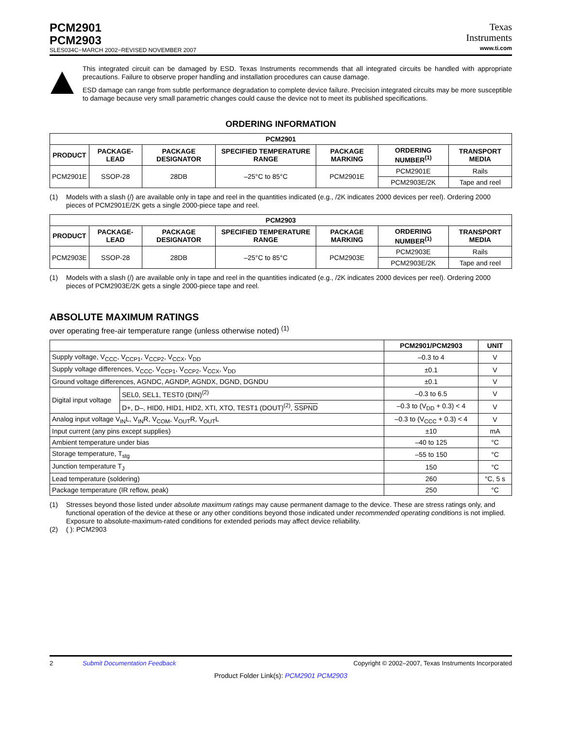PCM2901
PCM2903
SLES034C−MARCH 2002−REVISED NOVEMBER 2007
Texas
Instruments
www.ti.com
This integrated circuit can be damaged by ESD. Texas Instruments recommends that all integrated circuits be handled with appropriate precautions. Failure to observe proper handling and installation procedures can cause damage.
ESD damage can range from subtle performance degradation to complete device failure. Precision integrated circuits may be more susceptible to damage because very small parametric changes could cause the device not to meet its published specifications.
ORDERING INFORMATION
| PCM2901 | | | | | | |
| --- | --- | --- | --- | --- | --- | --- |
| PRODUCT | PACKAGE-LEAD | PACKAGE DESIGNATOR | SPECIFIED TEMPERATURE RANGE | PACKAGE MARKING | ORDERING NUMBER<sup>(1)</sup> | TRANSPORT MEDIA |
| PCM2901E | SSOP-28 | 28DB | –25°C to 85°C | PCM2901E | PCM2901E | Rails |
| | | | | | PCM2903E/2K | Tape and reel |
(1) Models with a slash (/) are available only in tape and reel in the quantities indicated (e.g., /2K indicates 2000 devices per reel). Ordering 2000 pieces of PCM2901E/2K gets a single 2000-piece tape and reel.
| PCM2903 | | | | | | |
| --- | --- | --- | --- | --- | --- | --- |
| PRODUCT | PACKAGE-LEAD | PACKAGE DESIGNATOR | SPECIFIED TEMPERATURE RANGE | PACKAGE MARKING | ORDERING NUMBER<sup>(1)</sup> | TRANSPORT MEDIA |
| PCM2903E | SSOP-28 | 28DB | –25°C to 85°C | PCM2903E | PCM2903E | Rails |
| | | | | | PCM2903E/2K | Tape and reel |
(1) Models with a slash (/) are available only in tape and reel in the quantities indicated (e.g., /2K indicates 2000 devices per reel). Ordering 2000 pieces of PCM2903E/2K gets a single 2000-piece tape and reel.
ABSOLUTE MAXIMUM RATINGS
over operating free-air temperature range (unless otherwise noted) <sup>(1)</sup>
| | | PCM2901/PCM2903 | UNIT |
| --- | --- | --- | --- |
| Supply voltage, V<sub>CCC</sub>, V<sub>CCP1</sub>, V<sub>CCP2</sub>, V<sub>CCX</sub>, V<sub>DD</sub> | | –0.3 to 4 | V |
| Supply voltage differences, V<sub>CCC</sub>, V<sub>CCP1</sub>, V<sub>CCP2</sub>, V<sub>CCX</sub>, V<sub>DD</sub> | | ±0.1 | V |
| Ground voltage differences, AGNDC, AGNDP, AGNDX, DGND, DGNDU | | ±0.1 | V |
| Digital input voltage | SEL0, SEL1, TEST0 (DIN)<sup>(2)</sup> | –0.3 to 6.5 | V |
| | D+, D–, HID0, HID1, HID2, XTI, XTO, TEST1 (DOUT)<sup>(2)</sup>, SSPND | –0.3 to (V<sub>DD</sub> + 0.3) < 4 | V |
| Analog input voltage V<sub>IN</sub>L, V<sub>IN</sub>R, V<sub>COM</sub>, V<sub>OUT</sub>R, V<sub>OUT</sub>L | | –0.3 to (V<sub>CCC</sub> + 0.3) < 4 | V |
| Input current (any pins except supplies) | | ±10 | mA |
| Ambient temperature under bias | | –40 to 125 | °C |
| Storage temperature, T<sub>stg</sub> | | –55 to 150 | °C |
| Junction temperature T<sub>J</sub> | | 150 | °C |
| Lead temperature (soldering) | | 260 | °C, 5 s |
| Package temperature (IR reflow, peak) | | 250 | °C |
(1) Stresses beyond those listed under absolute maximum ratings may cause permanent damage to the device. These are stress ratings only, and functional operation of the device at these or any other conditions beyond those indicated under recommended operating conditions is not implied. Exposure to absolute-maximum-rated conditions for extended periods may affect device reliability.
(2) ( ): PCM2903
2 Submit Documentation Feedback Copyright © 2002–2007, Texas Instruments Incorporated
Product Folder Link(s): PCM2901 PCM2903